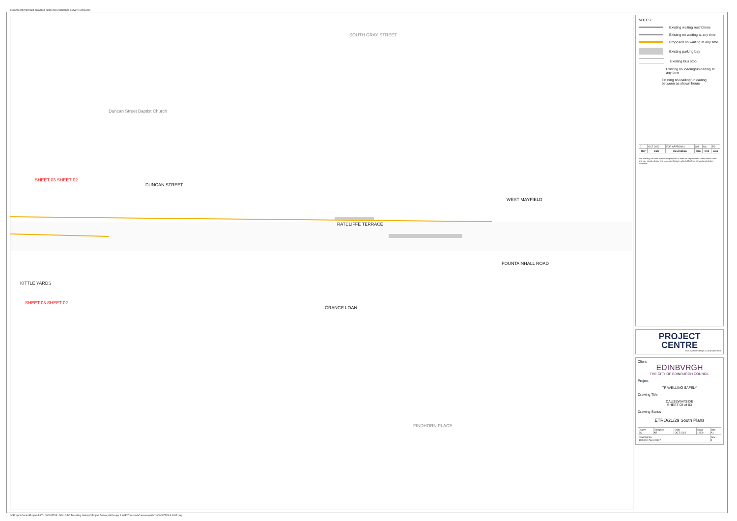©Crown copyright and database rights 2019 Ordnance Survey 100023420
RATCLIFFE TERRACE
SOUTH GRAY STREET
DUNCAN STREET
GRANGE LOAN
FOUNTAINHALL ROAD
WEST MAYFIELD
KITTLE YARDS
SHEET 03 SHEET 02
SHEET 03 SHEET 02
FINDHORN PLACE
Duncan Street Baptist Church
NOTES:
Existing waiting restrictions
Existing no waiting at any time
Proposed no waiting at any time
Existing parking bay
Existing Bus stop
Existing no loading/unloading at any time
Existing no loading/unloading between as shown hours
| 0 | OCT 2022 | FOR APPROVAL | SM | NC | TG |
| Rev | Date | Description | Drn | Chk | App |
This drawing has been specifically prepared to meet the requirements of the named client and may contain design and innovative features which differ from conventional design standards.
PROJECT
CENTRE
www.marstonholdings.co.uk/projectcentre
Client
EDINBVRGH
THE CITY OF EDINBURGH COUNCIL
Project
TRAVELLING SAFELY
Drawing Title
CAUSEWAYSIDE
SHEET 03 of 03
Drawing Status
ETRO/21/29 South Plans
| Drawn SM | Designed KR | Date OCT 2022 | Scale 1:500 | Size A1 |
| Drawing No. 1000007733-3-0107 | | | | Rev 0 |
G:\Project Centre\Project-BST\1000007733 - NSL-CEC Travelling Safely\2 Project Delivery\5 Design & WIP\Transport\Causewayside\1000007733-3-0107.dwg